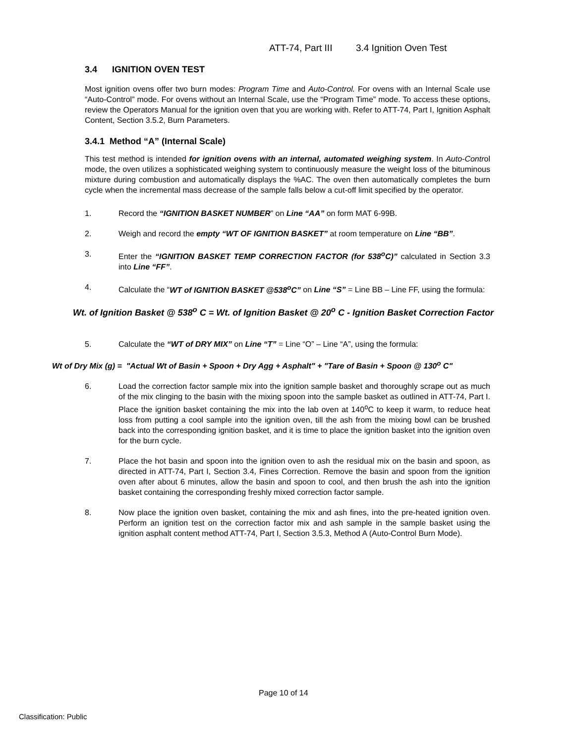ATT-74, Part III 3.4 Ignition Oven Test
3.4 IGNITION OVEN TEST
Most ignition ovens offer two burn modes: Program Time and Auto-Control. For ovens with an Internal Scale use “Auto-Control” mode. For ovens without an Internal Scale, use the “Program Time” mode. To access these options, review the Operators Manual for the ignition oven that you are working with. Refer to ATT-74, Part I, Ignition Asphalt Content, Section 3.5.2, Burn Parameters.
3.4.1 Method “A” (Internal Scale)
This test method is intended for ignition ovens with an internal, automated weighing system. In Auto-Control mode, the oven utilizes a sophisticated weighing system to continuously measure the weight loss of the bituminous mixture during combustion and automatically displays the %AC. The oven then automatically completes the burn cycle when the incremental mass decrease of the sample falls below a cut-off limit specified by the operator.
1. Record the “IGNITION BASKET NUMBER” on Line “AA” on form MAT 6-99B.
2. Weigh and record the empty “WT OF IGNITION BASKET” at room temperature on Line “BB”.
3. Enter the “IGNITION BASKET TEMP CORRECTION FACTOR (for 538<sup>o</sup>C)” calculated in Section 3.3 into Line “FF”.
4. Calculate the “WT of IGNITION BASKET @538<sup>o</sup>C” on Line “S” = Line BB – Line FF, using the formula:
Wt. of Ignition Basket @ 538<sup>o</sup> C = Wt. of Ignition Basket @ 20<sup>o</sup> C - Ignition Basket Correction Factor
5. Calculate the “WT of DRY MIX” on Line “T” = Line “O” – Line “A”, using the formula:
Wt of Dry Mix (g) = "Actual Wt of Basin + Spoon + Dry Agg + Asphalt" + "Tare of Basin + Spoon @ 130<sup>o</sup> C"
6. Load the correction factor sample mix into the ignition sample basket and thoroughly scrape out as much of the mix clinging to the basin with the mixing spoon into the sample basket as outlined in ATT-74, Part I. Place the ignition basket containing the mix into the lab oven at 140<sup>o</sup>C to keep it warm, to reduce heat loss from putting a cool sample into the ignition oven, till the ash from the mixing bowl can be brushed back into the corresponding ignition basket, and it is time to place the ignition basket into the ignition oven for the burn cycle.
7. Place the hot basin and spoon into the ignition oven to ash the residual mix on the basin and spoon, as directed in ATT-74, Part I, Section 3.4, Fines Correction. Remove the basin and spoon from the ignition oven after about 6 minutes, allow the basin and spoon to cool, and then brush the ash into the ignition basket containing the corresponding freshly mixed correction factor sample.
8. Now place the ignition oven basket, containing the mix and ash fines, into the pre-heated ignition oven. Perform an ignition test on the correction factor mix and ash sample in the sample basket using the ignition asphalt content method ATT-74, Part I, Section 3.5.3, Method A (Auto-Control Burn Mode).
Page 10 of 14
Classification: Public